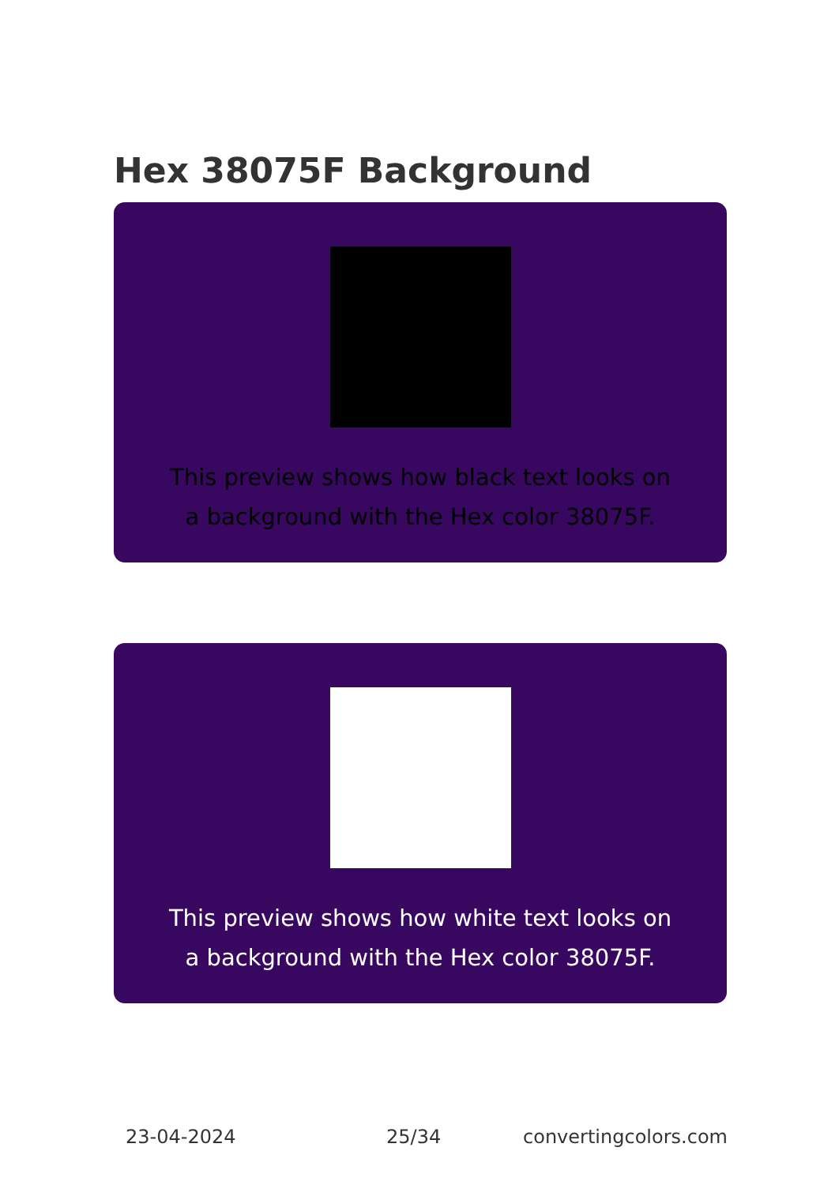Hex 38075F Background
This preview shows how black text looks on a background with the Hex color 38075F.
This preview shows how white text looks on a background with the Hex color 38075F.
23-04-2024 25/34 convertingcolors.com